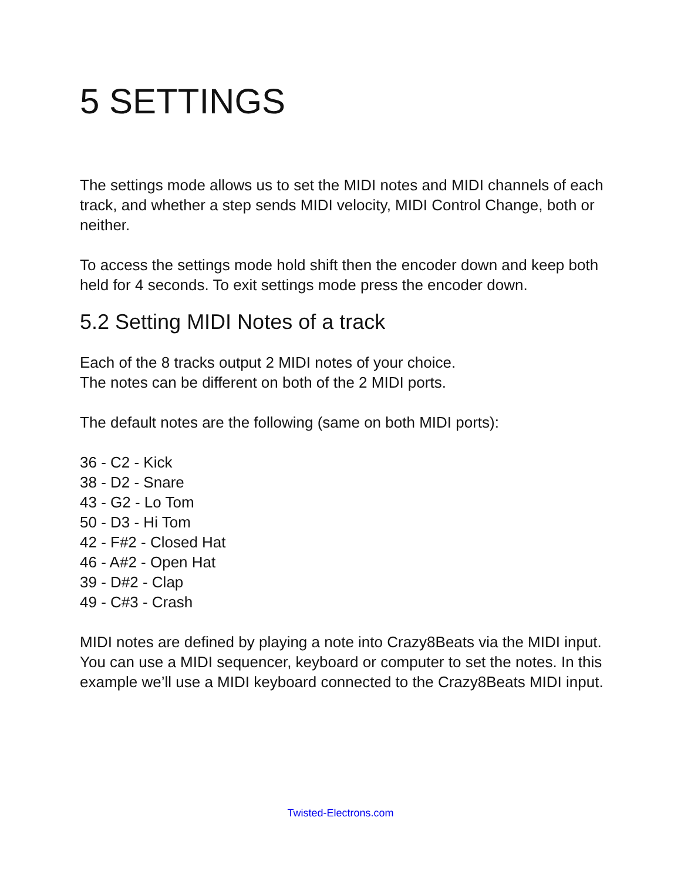5 SETTINGS
The settings mode allows us to set the MIDI notes and MIDI channels of each track, and whether a step sends MIDI velocity, MIDI Control Change, both or neither.
To access the settings mode hold shift then the encoder down and keep both held for 4 seconds. To exit settings mode press the encoder down.
5.2 Setting MIDI Notes of a track
Each of the 8 tracks output 2 MIDI notes of your choice.
The notes can be different on both of the 2 MIDI ports.
The default notes are the following (same on both MIDI ports):
36 - C2 - Kick
38 - D2 - Snare
43 - G2 - Lo Tom
50 - D3 - Hi Tom
42 - F#2 - Closed Hat
46 - A#2 - Open Hat
39 - D#2 - Clap
49 - C#3 - Crash
MIDI notes are defined by playing a note into Crazy8Beats via the MIDI input. You can use a MIDI sequencer, keyboard or computer to set the notes. In this example we’ll use a MIDI keyboard connected to the Crazy8Beats MIDI input.
Twisted-Electrons.com